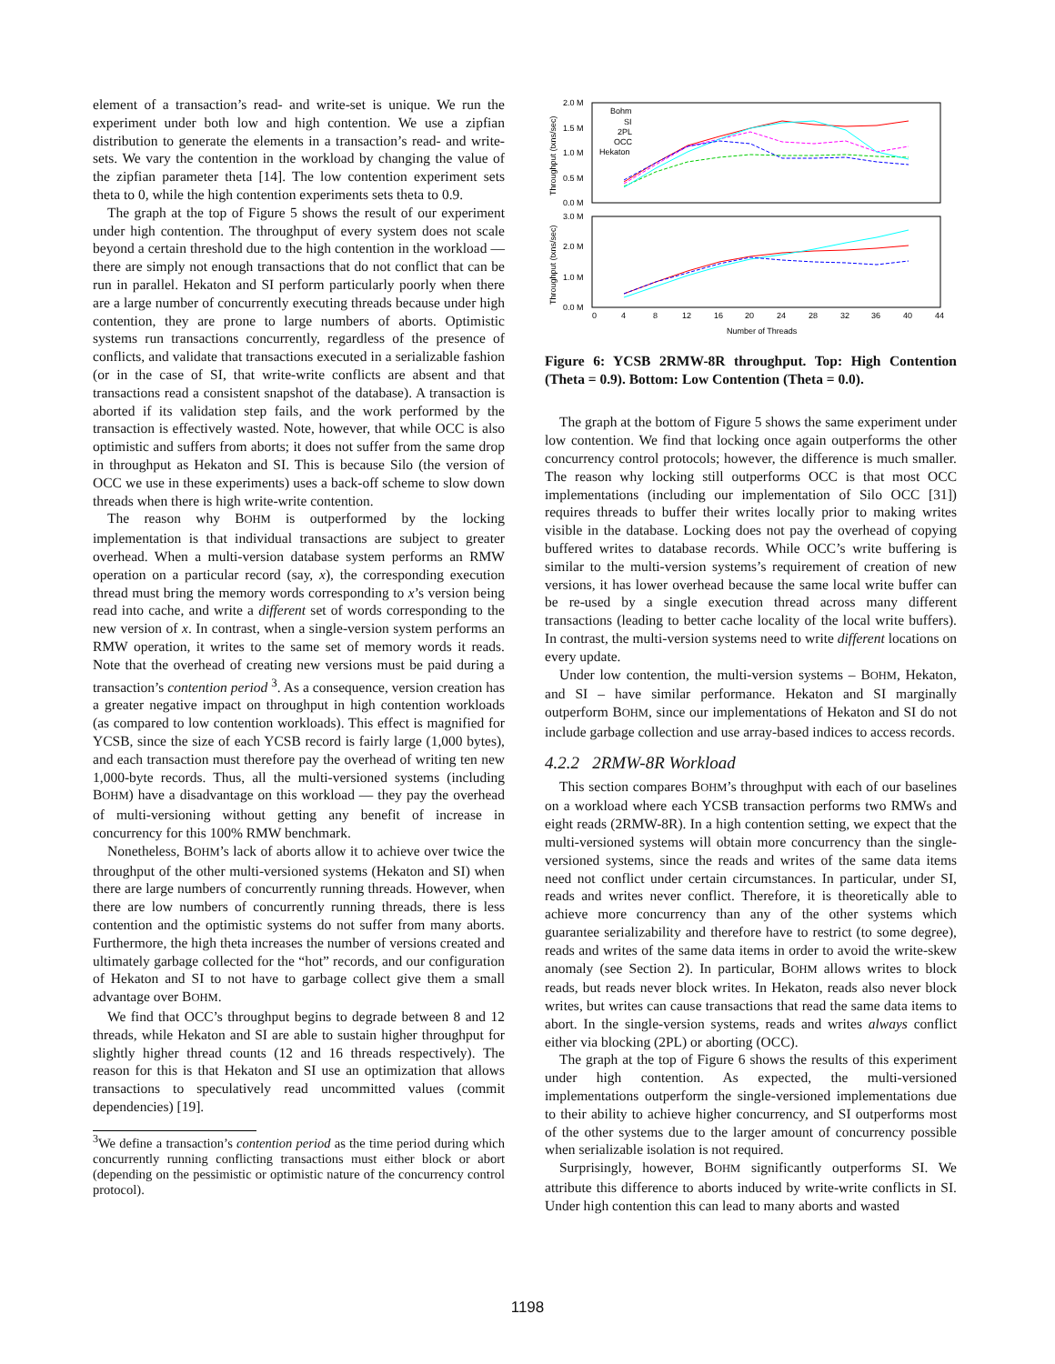element of a transaction’s read- and write-set is unique. We run the experiment under both low and high contention. We use a zipfian distribution to generate the elements in a transaction’s read- and write-sets. We vary the contention in the workload by changing the value of the zipfian parameter theta [14]. The low contention experiment sets theta to 0, while the high contention experiments sets theta to 0.9.
The graph at the top of Figure 5 shows the result of our experiment under high contention. The throughput of every system does not scale beyond a certain threshold due to the high contention in the workload — there are simply not enough transactions that do not conflict that can be run in parallel. Hekaton and SI perform particularly poorly when there are a large number of concurrently executing threads because under high contention, they are prone to large numbers of aborts. Optimistic systems run transactions concurrently, regardless of the presence of conflicts, and validate that transactions executed in a serializable fashion (or in the case of SI, that write-write conflicts are absent and that transactions read a consistent snapshot of the database). A transaction is aborted if its validation step fails, and the work performed by the transaction is effectively wasted. Note, however, that while OCC is also optimistic and suffers from aborts; it does not suffer from the same drop in throughput as Hekaton and SI. This is because Silo (the version of OCC we use in these experiments) uses a back-off scheme to slow down threads when there is high write-write contention.
The reason why BOHM is outperformed by the locking implementation is that individual transactions are subject to greater overhead. When a multi-version database system performs an RMW operation on a particular record (say, x), the corresponding execution thread must bring the memory words corresponding to x’s version being read into cache, and write a different set of words corresponding to the new version of x. In contrast, when a single-version system performs an RMW operation, it writes to the same set of memory words it reads. Note that the overhead of creating new versions must be paid during a transaction’s contention period <sup>3</sup>. As a consequence, version creation has a greater negative impact on throughput in high contention workloads (as compared to low contention workloads). This effect is magnified for YCSB, since the size of each YCSB record is fairly large (1,000 bytes), and each transaction must therefore pay the overhead of writing ten new 1,000-byte records. Thus, all the multi-versioned systems (including BOHM) have a disadvantage on this workload — they pay the overhead of multi-versioning without getting any benefit of increase in concurrency for this 100% RMW benchmark.
Nonetheless, BOHM’s lack of aborts allow it to achieve over twice the throughput of the other multi-versioned systems (Hekaton and SI) when there are large numbers of concurrently running threads. However, when there are low numbers of concurrently running threads, there is less contention and the optimistic systems do not suffer from many aborts. Furthermore, the high theta increases the number of versions created and ultimately garbage collected for the “hot” records, and our configuration of Hekaton and SI to not have to garbage collect give them a small advantage over BOHM.
We find that OCC’s throughput begins to degrade between 8 and 12 threads, while Hekaton and SI are able to sustain higher throughput for slightly higher thread counts (12 and 16 threads respectively). The reason for this is that Hekaton and SI use an optimization that allows transactions to speculatively read uncommitted values (commit dependencies) [19].
<sup>3</sup> We define a transaction’s contention period as the time period during which concurrently running conflicting transactions must either block or abort (depending on the pessimistic or optimistic nature of the concurrency control protocol).
2.0 M
1.5 M
1.0 M
0.5 M
0.0 M
3.0 M
2.0 M
1.0 M
0.0 M
Bohm
SI
2PL
OCC
Hekaton
0
4
8
12
16
20
24
28
32
36
40
44
Number of Threads
Throughput (txns/sec)
Throughput (txns/sec)
Figure 6: YCSB 2RMW-8R throughput. Top: High Contention (Theta = 0.9). Bottom: Low Contention (Theta = 0.0).
The graph at the bottom of Figure 5 shows the same experiment under low contention. We find that locking once again outperforms the other concurrency control protocols; however, the difference is much smaller. The reason why locking still outperforms OCC is that most OCC implementations (including our implementation of Silo OCC [31]) requires threads to buffer their writes locally prior to making writes visible in the database. Locking does not pay the overhead of copying buffered writes to database records. While OCC’s write buffering is similar to the multi-version systems’s requirement of creation of new versions, it has lower overhead because the same local write buffer can be re-used by a single execution thread across many different transactions (leading to better cache locality of the local write buffers). In contrast, the multi-version systems need to write different locations on every update.
Under low contention, the multi-version systems – BOHM, Hekaton, and SI – have similar performance. Hekaton and SI marginally outperform BOHM, since our implementations of Hekaton and SI do not include garbage collection and use array-based indices to access records.
4.2.2 2RMW-8R Workload
This section compares BOHM’s throughput with each of our baselines on a workload where each YCSB transaction performs two RMWs and eight reads (2RMW-8R). In a high contention setting, we expect that the multi-versioned systems will obtain more concurrency than the single-versioned systems, since the reads and writes of the same data items need not conflict under certain circumstances. In particular, under SI, reads and writes never conflict. Therefore, it is theoretically able to achieve more concurrency than any of the other systems which guarantee serializability and therefore have to restrict (to some degree), reads and writes of the same data items in order to avoid the write-skew anomaly (see Section 2). In particular, BOHM allows writes to block reads, but reads never block writes. In Hekaton, reads also never block writes, but writes can cause transactions that read the same data items to abort. In the single-version systems, reads and writes always conflict either via blocking (2PL) or aborting (OCC).
The graph at the top of Figure 6 shows the results of this experiment under high contention. As expected, the multi-versioned implementations outperform the single-versioned implementations due to their ability to achieve higher concurrency, and SI outperforms most of the other systems due to the larger amount of concurrency possible when serializable isolation is not required.
Surprisingly, however, BOHM significantly outperforms SI. We attribute this difference to aborts induced by write-write conflicts in SI. Under high contention this can lead to many aborts and wasted
1198